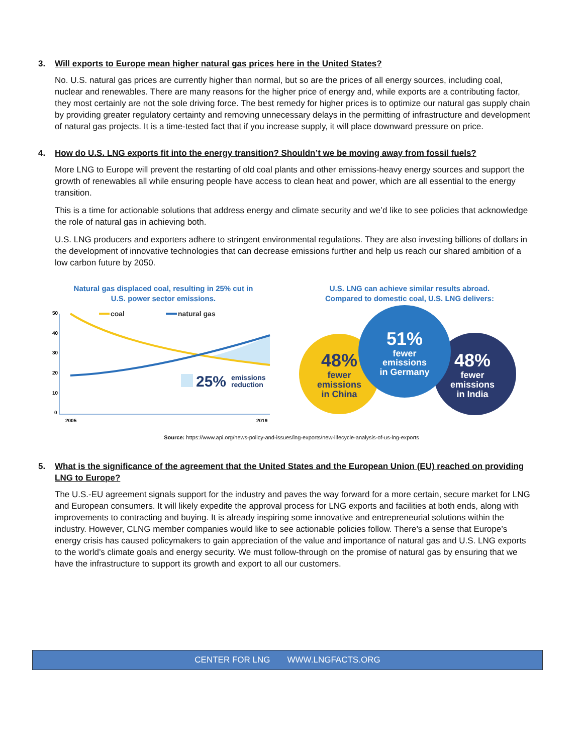3. Will exports to Europe mean higher natural gas prices here in the United States?
No. U.S. natural gas prices are currently higher than normal, but so are the prices of all energy sources, including coal, nuclear and renewables. There are many reasons for the higher price of energy and, while exports are a contributing factor, they most certainly are not the sole driving force. The best remedy for higher prices is to optimize our natural gas supply chain by providing greater regulatory certainty and removing unnecessary delays in the permitting of infrastructure and development of natural gas projects. It is a time-tested fact that if you increase supply, it will place downward pressure on price.
4. How do U.S. LNG exports fit into the energy transition? Shouldn’t we be moving away from fossil fuels?
More LNG to Europe will prevent the restarting of old coal plants and other emissions-heavy energy sources and support the growth of renewables all while ensuring people have access to clean heat and power, which are all essential to the energy transition.
This is a time for actionable solutions that address energy and climate security and we’d like to see policies that acknowledge the role of natural gas in achieving both.
U.S. LNG producers and exporters adhere to stringent environmental regulations. They are also investing billions of dollars in the development of innovative technologies that can decrease emissions further and help us reach our shared ambition of a low carbon future by 2050.
Natural gas displaced coal, resulting in 25% cut in
U.S. power sector emissions.
50
40
30
20
10
0
2005
2019
coal
natural gas
25%
emissions
reduction
U.S. LNG can achieve similar results abroad.
Compared to domestic coal, U.S. LNG delivers:
48%
fewer
emissions
in China
51%
fewer
emissions
in Germany
48%
fewer
emissions
in India
Source: https://www.api.org/news-policy-and-issues/lng-exports/new-lifecycle-analysis-of-us-lng-exports
5. What is the significance of the agreement that the United States and the European Union (EU) reached on providing LNG to Europe?
The U.S.-EU agreement signals support for the industry and paves the way forward for a more certain, secure market for LNG and European consumers. It will likely expedite the approval process for LNG exports and facilities at both ends, along with improvements to contracting and buying. It is already inspiring some innovative and entrepreneurial solutions within the industry. However, CLNG member companies would like to see actionable policies follow. There’s a sense that Europe’s energy crisis has caused policymakers to gain appreciation of the value and importance of natural gas and U.S. LNG exports to the world’s climate goals and energy security. We must follow-through on the promise of natural gas by ensuring that we have the infrastructure to support its growth and export to all our customers.
CENTER FOR LNG WWW.LNGFACTS.ORG